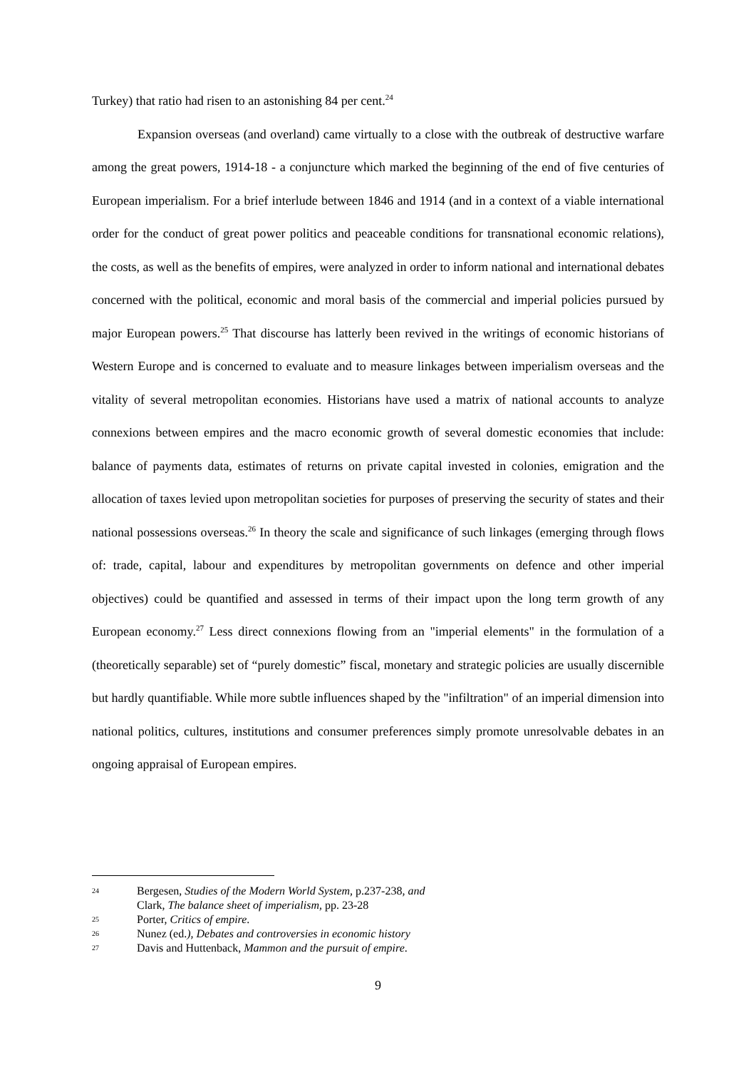Turkey) that ratio had risen to an astonishing 84 per cent.<sup>24</sup>
Expansion overseas (and overland) came virtually to a close with the outbreak of destructive warfare among the great powers, 1914-18 - a conjuncture which marked the beginning of the end of five centuries of European imperialism. For a brief interlude between 1846 and 1914 (and in a context of a viable international order for the conduct of great power politics and peaceable conditions for transnational economic relations), the costs, as well as the benefits of empires, were analyzed in order to inform national and international debates concerned with the political, economic and moral basis of the commercial and imperial policies pursued by major European powers.<sup>25</sup> That discourse has latterly been revived in the writings of economic historians of Western Europe and is concerned to evaluate and to measure linkages between imperialism overseas and the vitality of several metropolitan economies. Historians have used a matrix of national accounts to analyze connexions between empires and the macro economic growth of several domestic economies that include: balance of payments data, estimates of returns on private capital invested in colonies, emigration and the allocation of taxes levied upon metropolitan societies for purposes of preserving the security of states and their national possessions overseas.<sup>26</sup> In theory the scale and significance of such linkages (emerging through flows of: trade, capital, labour and expenditures by metropolitan governments on defence and other imperial objectives) could be quantified and assessed in terms of their impact upon the long term growth of any European economy.<sup>27</sup> Less direct connexions flowing from an "imperial elements" in the formulation of a (theoretically separable) set of “purely domestic” fiscal, monetary and strategic policies are usually discernible but hardly quantifiable. While more subtle influences shaped by the "infiltration" of an imperial dimension into national politics, cultures, institutions and consumer preferences simply promote unresolvable debates in an ongoing appraisal of European empires.
24 Bergesen, Studies of the Modern World System, p.237-238, and
Clark, The balance sheet of imperialism, pp. 23-28
25 Porter, Critics of empire.
26 Nunez (ed.), Debates and controversies in economic history
27 Davis and Huttenback, Mammon and the pursuit of empire.
9